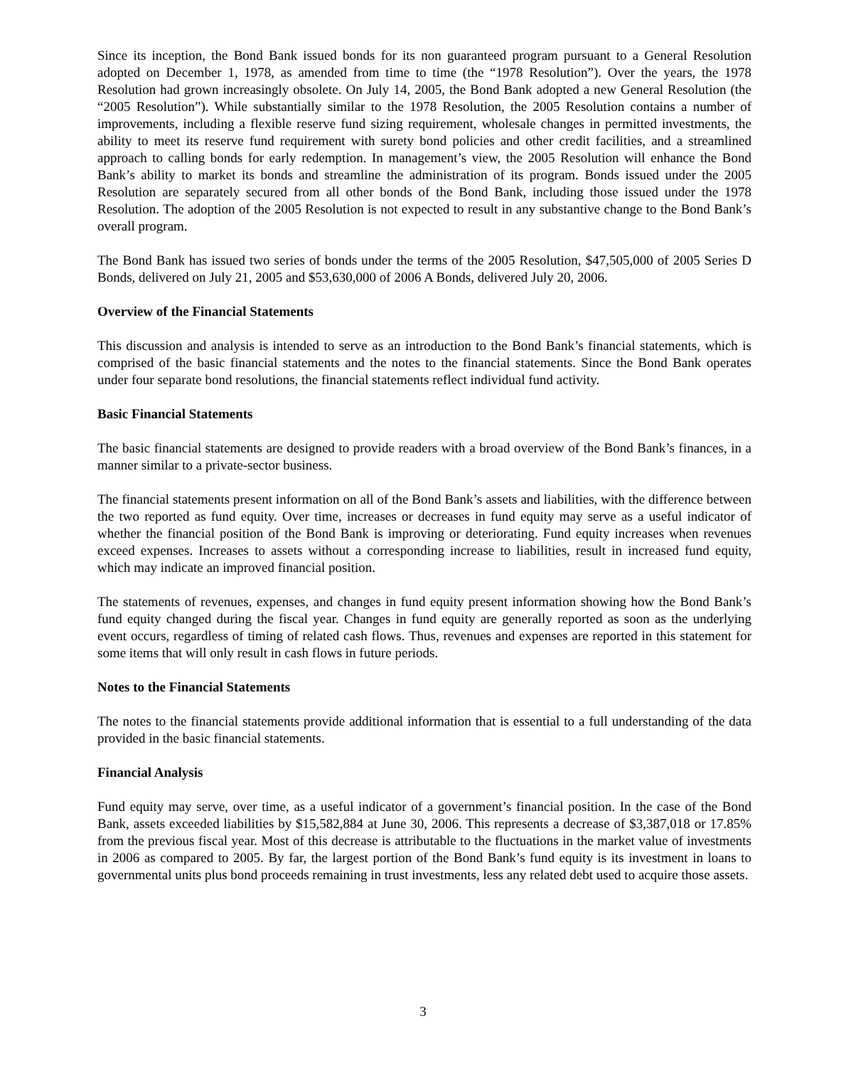Since its inception, the Bond Bank issued bonds for its non guaranteed program pursuant to a General Resolution adopted on December 1, 1978, as amended from time to time (the “1978 Resolution”). Over the years, the 1978 Resolution had grown increasingly obsolete. On July 14, 2005, the Bond Bank adopted a new General Resolution (the “2005 Resolution”). While substantially similar to the 1978 Resolution, the 2005 Resolution contains a number of improvements, including a flexible reserve fund sizing requirement, wholesale changes in permitted investments, the ability to meet its reserve fund requirement with surety bond policies and other credit facilities, and a streamlined approach to calling bonds for early redemption. In management’s view, the 2005 Resolution will enhance the Bond Bank’s ability to market its bonds and streamline the administration of its program. Bonds issued under the 2005 Resolution are separately secured from all other bonds of the Bond Bank, including those issued under the 1978 Resolution. The adoption of the 2005 Resolution is not expected to result in any substantive change to the Bond Bank’s overall program.
The Bond Bank has issued two series of bonds under the terms of the 2005 Resolution, $47,505,000 of 2005 Series D Bonds, delivered on July 21, 2005 and $53,630,000 of 2006 A Bonds, delivered July 20, 2006.
Overview of the Financial Statements
This discussion and analysis is intended to serve as an introduction to the Bond Bank’s financial statements, which is comprised of the basic financial statements and the notes to the financial statements. Since the Bond Bank operates under four separate bond resolutions, the financial statements reflect individual fund activity.
Basic Financial Statements
The basic financial statements are designed to provide readers with a broad overview of the Bond Bank’s finances, in a manner similar to a private-sector business.
The financial statements present information on all of the Bond Bank’s assets and liabilities, with the difference between the two reported as fund equity. Over time, increases or decreases in fund equity may serve as a useful indicator of whether the financial position of the Bond Bank is improving or deteriorating. Fund equity increases when revenues exceed expenses. Increases to assets without a corresponding increase to liabilities, result in increased fund equity, which may indicate an improved financial position.
The statements of revenues, expenses, and changes in fund equity present information showing how the Bond Bank’s fund equity changed during the fiscal year. Changes in fund equity are generally reported as soon as the underlying event occurs, regardless of timing of related cash flows. Thus, revenues and expenses are reported in this statement for some items that will only result in cash flows in future periods.
Notes to the Financial Statements
The notes to the financial statements provide additional information that is essential to a full understanding of the data provided in the basic financial statements.
Financial Analysis
Fund equity may serve, over time, as a useful indicator of a government’s financial position. In the case of the Bond Bank, assets exceeded liabilities by $15,582,884 at June 30, 2006. This represents a decrease of $3,387,018 or 17.85% from the previous fiscal year. Most of this decrease is attributable to the fluctuations in the market value of investments in 2006 as compared to 2005. By far, the largest portion of the Bond Bank’s fund equity is its investment in loans to governmental units plus bond proceeds remaining in trust investments, less any related debt used to acquire those assets.
3